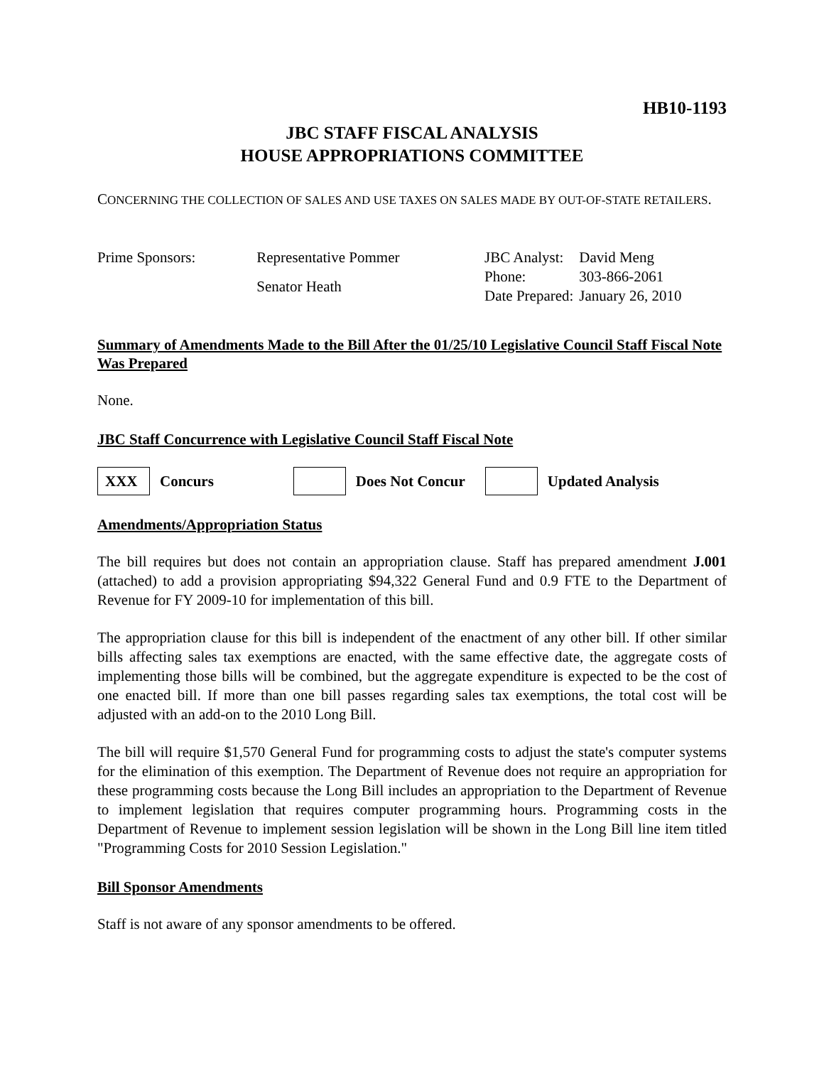HB10-1193
JBC STAFF FISCAL ANALYSIS
HOUSE APPROPRIATIONS COMMITTEE
CONCERNING THE COLLECTION OF SALES AND USE TAXES ON SALES MADE BY OUT-OF-STATE RETAILERS.
| Prime Sponsors: | Representative Pommer |
| | Senator Heath |
| JBC Analyst: | David Meng |
| Phone: | 303-866-2061 |
| Date Prepared: | January 26, 2010 |
Summary of Amendments Made to the Bill After the 01/25/10 Legislative Council Staff Fiscal Note Was Prepared
None.
JBC Staff Concurrence with Legislative Council Staff Fiscal Note
XXX
Concurs Does Not Concur Updated Analysis
Amendments/Appropriation Status
The bill requires but does not contain an appropriation clause. Staff has prepared amendment J.001 (attached) to add a provision appropriating $94,322 General Fund and 0.9 FTE to the Department of Revenue for FY 2009-10 for implementation of this bill.
The appropriation clause for this bill is independent of the enactment of any other bill. If other similar bills affecting sales tax exemptions are enacted, with the same effective date, the aggregate costs of implementing those bills will be combined, but the aggregate expenditure is expected to be the cost of one enacted bill. If more than one bill passes regarding sales tax exemptions, the total cost will be adjusted with an add-on to the 2010 Long Bill.
The bill will require $1,570 General Fund for programming costs to adjust the state's computer systems for the elimination of this exemption. The Department of Revenue does not require an appropriation for these programming costs because the Long Bill includes an appropriation to the Department of Revenue to implement legislation that requires computer programming hours. Programming costs in the Department of Revenue to implement session legislation will be shown in the Long Bill line item titled "Programming Costs for 2010 Session Legislation."
Bill Sponsor Amendments
Staff is not aware of any sponsor amendments to be offered.